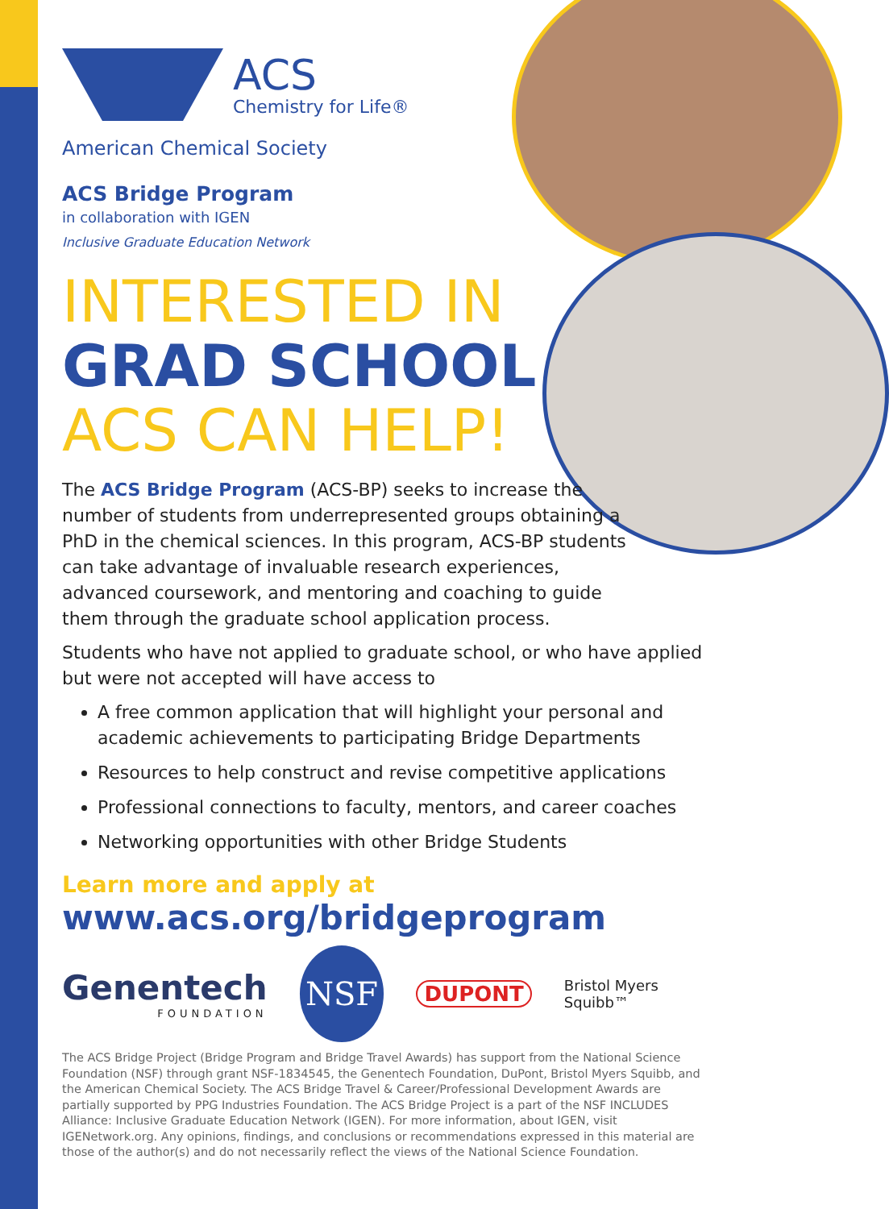ACS
Chemistry for Life®
American Chemical Society
ACS Bridge Program
in collaboration with IGEN
Inclusive Graduate Education Network
INTERESTED IN
GRAD SCHOOL
ACS CAN HELP!
The ACS Bridge Program (ACS-BP) seeks to increase the number of students from underrepresented groups obtaining a PhD in the chemical sciences. In this program, ACS-BP students can take advantage of invaluable research experiences, advanced coursework, and mentoring and coaching to guide them through the graduate school application process.
Students who have not applied to graduate school, or who have applied but were not accepted will have access to
A free common application that will highlight your personal and academic achievements to participating Bridge Departments
Resources to help construct and revise competitive applications
Professional connections to faculty, mentors, and career coaches
Networking opportunities with other Bridge Students
Learn more and apply at
www.acs.org/bridgeprogram
Genentech
FOUNDATION
NSF
DUPONT
Bristol Myers Squibb™
The ACS Bridge Project (Bridge Program and Bridge Travel Awards) has support from the National Science Foundation (NSF) through grant NSF-1834545, the Genentech Foundation, DuPont, Bristol Myers Squibb, and the American Chemical Society. The ACS Bridge Travel & Career/Professional Development Awards are partially supported by PPG Industries Foundation. The ACS Bridge Project is a part of the NSF INCLUDES Alliance: Inclusive Graduate Education Network (IGEN). For more information, about IGEN, visit IGENetwork.org. Any opinions, findings, and conclusions or recommendations expressed in this material are those of the author(s) and do not necessarily reflect the views of the National Science Foundation.